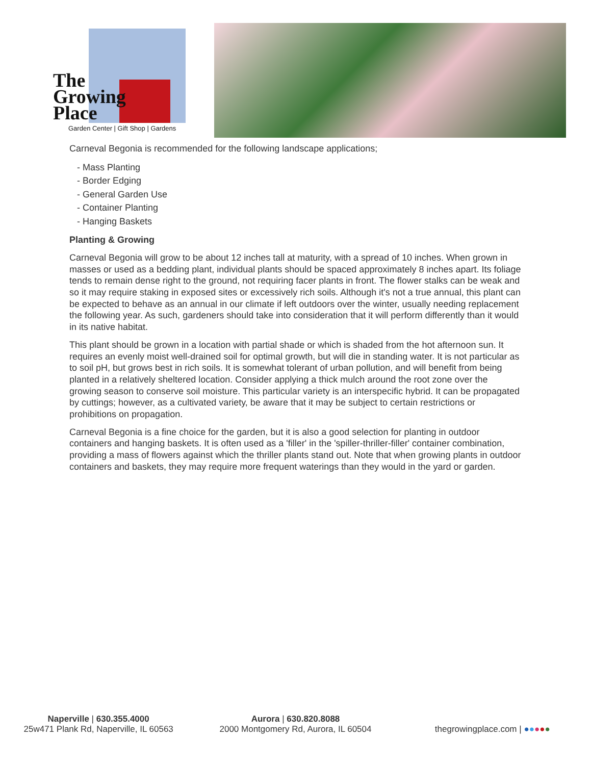The
Growing
Place
Garden Center | Gift Shop | Gardens
Carneval Begonia is recommended for the following landscape applications;
- Mass Planting
- Border Edging
- General Garden Use
- Container Planting
- Hanging Baskets
Planting & Growing
Carneval Begonia will grow to be about 12 inches tall at maturity, with a spread of 10 inches. When grown in masses or used as a bedding plant, individual plants should be spaced approximately 8 inches apart. Its foliage tends to remain dense right to the ground, not requiring facer plants in front. The flower stalks can be weak and so it may require staking in exposed sites or excessively rich soils. Although it's not a true annual, this plant can be expected to behave as an annual in our climate if left outdoors over the winter, usually needing replacement the following year. As such, gardeners should take into consideration that it will perform differently than it would in its native habitat.
This plant should be grown in a location with partial shade or which is shaded from the hot afternoon sun. It requires an evenly moist well-drained soil for optimal growth, but will die in standing water. It is not particular as to soil pH, but grows best in rich soils. It is somewhat tolerant of urban pollution, and will benefit from being planted in a relatively sheltered location. Consider applying a thick mulch around the root zone over the growing season to conserve soil moisture. This particular variety is an interspecific hybrid. It can be propagated by cuttings; however, as a cultivated variety, be aware that it may be subject to certain restrictions or prohibitions on propagation.
Carneval Begonia is a fine choice for the garden, but it is also a good selection for planting in outdoor containers and hanging baskets. It is often used as a 'filler' in the 'spiller-thriller-filler' container combination, providing a mass of flowers against which the thriller plants stand out. Note that when growing plants in outdoor containers and baskets, they may require more frequent waterings than they would in the yard or garden.
Naperville | 630.355.4000
25w471 Plank Rd, Naperville, IL 60563
Aurora | 630.820.8088
2000 Montgomery Rd, Aurora, IL 60504
thegrowingplace.com | ●●●●●